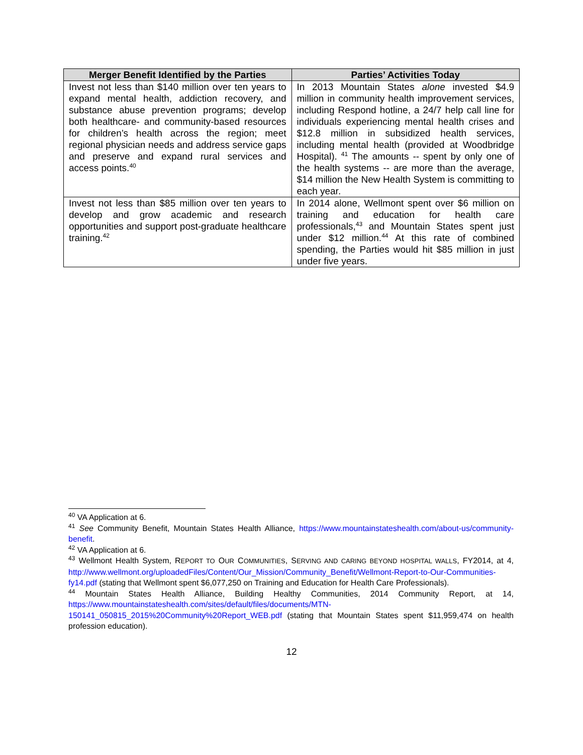| Merger Benefit Identified by the Parties | Parties’ Activities Today |
| --- | --- |
| Invest not less than $140 million over ten years to expand mental health, addiction recovery, and substance abuse prevention programs; develop both healthcare- and community-based resources for children’s health across the region; meet regional physician needs and address service gaps and preserve and expand rural services and access points.<sup>40</sup> | In 2013 Mountain States alone invested $4.9 million in community health improvement services, including Respond hotline, a 24/7 help call line for individuals experiencing mental health crises and $12.8 million in subsidized health services, including mental health (provided at Woodbridge Hospital). <sup>41</sup> The amounts -- spent by only one of the health systems -- are more than the average, $14 million the New Health System is committing to each year. |
| Invest not less than $85 million over ten years to develop and grow academic and research opportunities and support post-graduate healthcare training.<sup>42</sup> | In 2014 alone, Wellmont spent over $6 million on training and education for health care professionals,<sup>43</sup> and Mountain States spent just under $12 million.<sup>44</sup> At this rate of combined spending, the Parties would hit $85 million in just under five years. |
<sup>40</sup> VA Application at 6.
<sup>41</sup> See Community Benefit, Mountain States Health Alliance, https://www.mountainstateshealth.com/about-us/community-benefit.
<sup>42</sup> VA Application at 6.
<sup>43</sup> Wellmont Health System, REPORT TO OUR COMMUNITIES, SERVING AND CARING BEYOND HOSPITAL WALLS, FY2014, at 4, http://www.wellmont.org/uploadedFiles/Content/Our_Mission/Community_Benefit/Wellmont-Report-to-Our-Communities-fy14.pdf (stating that Wellmont spent $6,077,250 on Training and Education for Health Care Professionals).
<sup>44</sup> Mountain States Health Alliance, Building Healthy Communities, 2014 Community Report, at 14, https://www.mountainstateshealth.com/sites/default/files/documents/MTN-150141_050815_2015%20Community%20Report_WEB.pdf (stating that Mountain States spent $11,959,474 on health profession education).
12